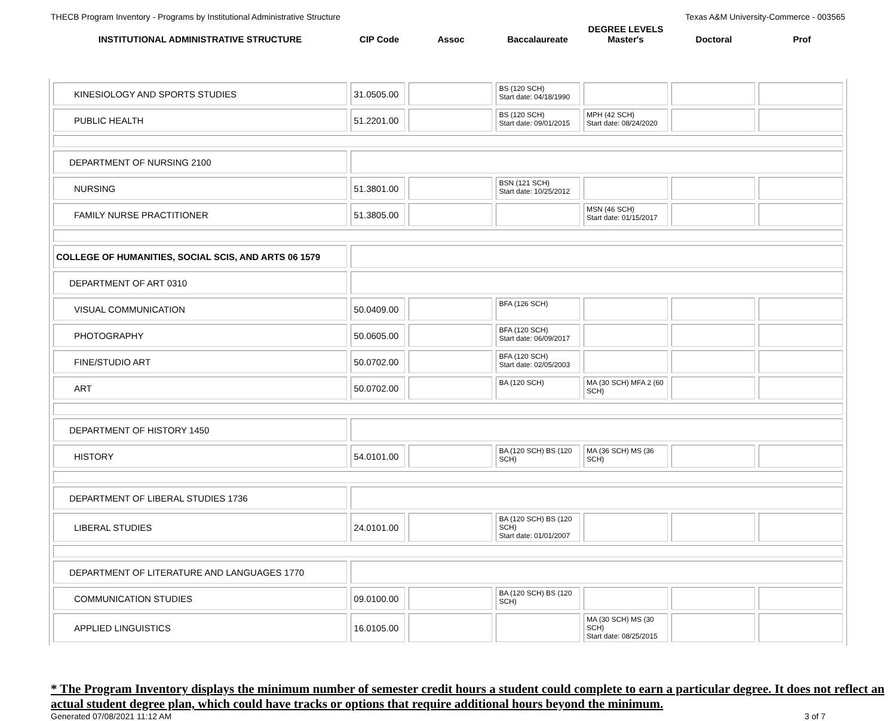THECB Program Inventory - Programs by Institutional Administrative Structure Texas A&M University-Commerce - 003565
INSTITUTIONAL ADMINISTRATIVE STRUCTURE
CIP Code
Assoc
Baccalaureate
DEGREE LEVELS
Master's
Doctoral
Prof
| KINESIOLOGY AND SPORTS STUDIES | 31.0505.00 | | BS (120 SCH) Start date: 04/18/1990 | | | |
| PUBLIC HEALTH | 51.2201.00 | | BS (120 SCH) Start date: 09/01/2015 | MPH (42 SCH) Start date: 08/24/2020 | | |
| DEPARTMENT OF NURSING 2100 | | | | | | |
| NURSING | 51.3801.00 | | BSN (121 SCH) Start date: 10/25/2012 | | | |
| FAMILY NURSE PRACTITIONER | 51.3805.00 | | | MSN (46 SCH) Start date: 01/15/2017 | | |
| COLLEGE OF HUMANITIES, SOCIAL SCIS, AND ARTS 06 1579 | | | | | | |
| DEPARTMENT OF ART 0310 | | | | | | |
| VISUAL COMMUNICATION | 50.0409.00 | | BFA (126 SCH) | | | |
| PHOTOGRAPHY | 50.0605.00 | | BFA (120 SCH) Start date: 06/09/2017 | | | |
| FINE/STUDIO ART | 50.0702.00 | | BFA (120 SCH) Start date: 02/05/2003 | | | |
| ART | 50.0702.00 | | BA (120 SCH) | MA (30 SCH) MFA 2 (60 SCH) | | |
| DEPARTMENT OF HISTORY 1450 | | | | | | |
| HISTORY | 54.0101.00 | | BA (120 SCH) BS (120 SCH) | MA (36 SCH) MS (36 SCH) | | |
| DEPARTMENT OF LIBERAL STUDIES 1736 | | | | | | |
| LIBERAL STUDIES | 24.0101.00 | | BA (120 SCH) BS (120 SCH) Start date: 01/01/2007 | | | |
| DEPARTMENT OF LITERATURE AND LANGUAGES 1770 | | | | | | |
| COMMUNICATION STUDIES | 09.0100.00 | | BA (120 SCH) BS (120 SCH) | | | |
| APPLIED LINGUISTICS | 16.0105.00 | | | MA (30 SCH) MS (30 SCH) Start date: 08/25/2015 | | |
* The Program Inventory displays the minimum number of semester credit hours a student could complete to earn a particular degree. It does not reflect an actual student degree plan, which could have tracks or options that require additional hours beyond the minimum.
Generated 07/08/2021 11:12 AM 3 of 7